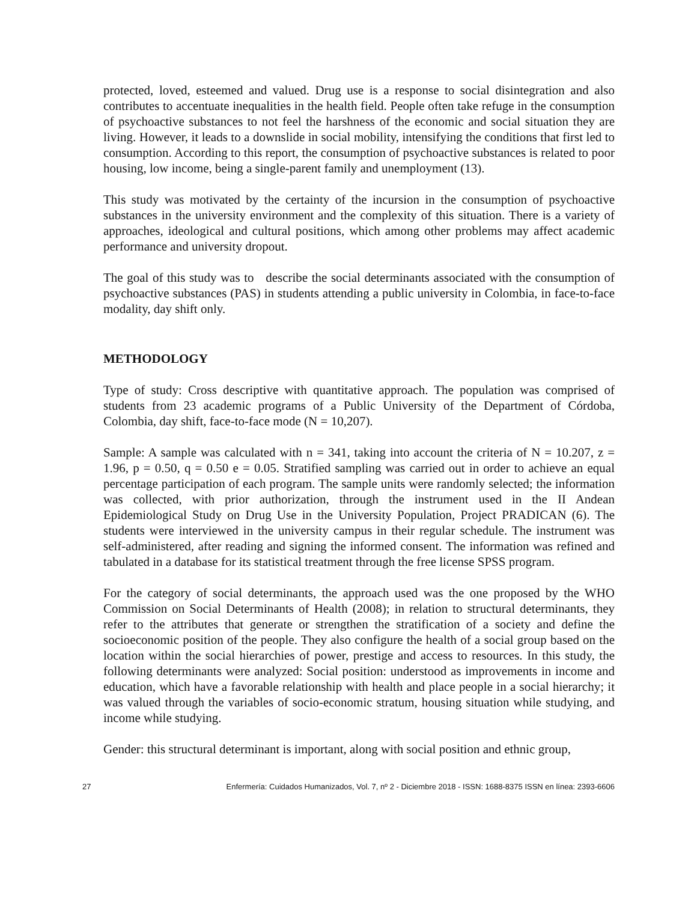protected, loved, esteemed and valued. Drug use is a response to social disintegration and also contributes to accentuate inequalities in the health field. People often take refuge in the consumption of psychoactive substances to not feel the harshness of the economic and social situation they are living. However, it leads to a downslide in social mobility, intensifying the conditions that first led to consumption. According to this report, the consumption of psychoactive substances is related to poor housing, low income, being a single-parent family and unemployment (13).
This study was motivated by the certainty of the incursion in the consumption of psychoactive substances in the university environment and the complexity of this situation. There is a variety of approaches, ideological and cultural positions, which among other problems may affect academic performance and university dropout.
The goal of this study was to describe the social determinants associated with the consumption of psychoactive substances (PAS) in students attending a public university in Colombia, in face-to-face modality, day shift only.
METHODOLOGY
Type of study: Cross descriptive with quantitative approach. The population was comprised of students from 23 academic programs of a Public University of the Department of Córdoba, Colombia, day shift, face-to-face mode (N = 10,207).
Sample: A sample was calculated with n = 341, taking into account the criteria of N = 10.207, z = 1.96, p = 0.50, q = 0.50 e = 0.05. Stratified sampling was carried out in order to achieve an equal percentage participation of each program. The sample units were randomly selected; the information was collected, with prior authorization, through the instrument used in the II Andean Epidemiological Study on Drug Use in the University Population, Project PRADICAN (6). The students were interviewed in the university campus in their regular schedule. The instrument was self-administered, after reading and signing the informed consent. The information was refined and tabulated in a database for its statistical treatment through the free license SPSS program.
For the category of social determinants, the approach used was the one proposed by the WHO Commission on Social Determinants of Health (2008); in relation to structural determinants, they refer to the attributes that generate or strengthen the stratification of a society and define the socioeconomic position of the people. They also configure the health of a social group based on the location within the social hierarchies of power, prestige and access to resources. In this study, the following determinants were analyzed: Social position: understood as improvements in income and education, which have a favorable relationship with health and place people in a social hierarchy; it was valued through the variables of socio-economic stratum, housing situation while studying, and income while studying.
Gender: this structural determinant is important, along with social position and ethnic group,
27 Enfermería: Cuidados Humanizados, Vol. 7, nº 2 - Diciembre 2018 - ISSN: 1688-8375 ISSN en línea: 2393-6606